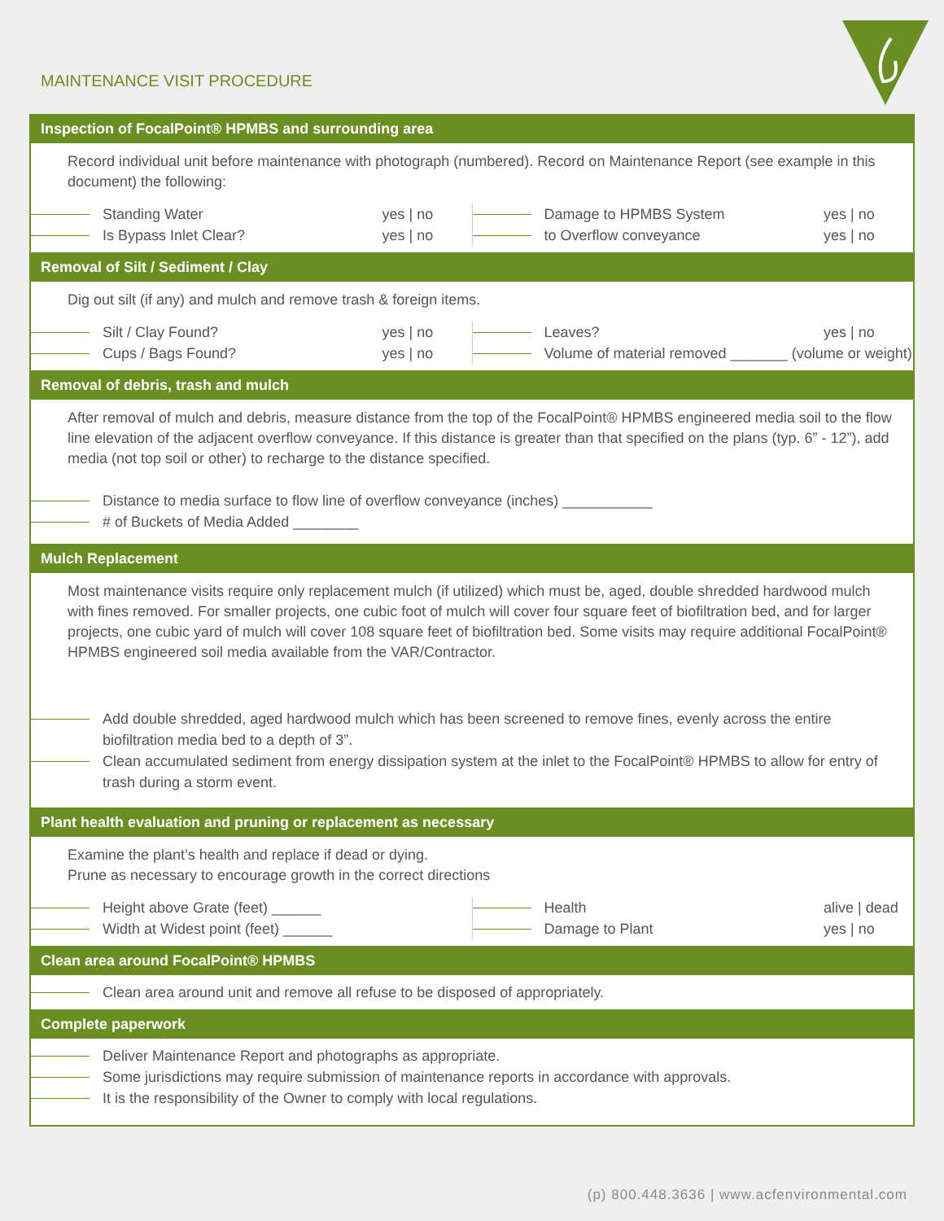MAINTENANCE VISIT PROCEDURE
Inspection of FocalPoint® HPMBS and surrounding area
Record individual unit before maintenance with photograph (numbered). Record on Maintenance Report (see example in this document) the following:
Standing Water yes | no
Is Bypass Inlet Clear? yes | no
Damage to HPMBS System yes | no
to Overflow conveyance yes | no
Removal of Silt / Sediment / Clay
Dig out silt (if any) and mulch and remove trash & foreign items.
Silt / Clay Found? yes | no
Cups / Bags Found? yes | no
Leaves? yes | no
Volume of material removed _______ (volume or weight)
Removal of debris, trash and mulch
After removal of mulch and debris, measure distance from the top of the FocalPoint® HPMBS engineered media soil to the flow line elevation of the adjacent overflow conveyance. If this distance is greater than that specified on the plans (typ. 6” - 12”), add media (not top soil or other) to recharge to the distance specified.
Distance to media surface to flow line of overflow conveyance (inches) ___________
# of Buckets of Media Added ________
Mulch Replacement
Most maintenance visits require only replacement mulch (if utilized) which must be, aged, double shredded hardwood mulch with fines removed. For smaller projects, one cubic foot of mulch will cover four square feet of biofiltration bed, and for larger projects, one cubic yard of mulch will cover 108 square feet of biofiltration bed. Some visits may require additional FocalPoint® HPMBS engineered soil media available from the VAR/Contractor.
Add double shredded, aged hardwood mulch which has been screened to remove fines, evenly across the entire biofiltration media bed to a depth of 3”.
Clean accumulated sediment from energy dissipation system at the inlet to the FocalPoint® HPMBS to allow for entry of trash during a storm event.
Plant health evaluation and pruning or replacement as necessary
Examine the plant’s health and replace if dead or dying.
Prune as necessary to encourage growth in the correct directions
Height above Grate (feet) ______
Width at Widest point (feet) ______
Health alive | dead
Damage to Plant yes | no
Clean area around FocalPoint® HPMBS
Clean area around unit and remove all refuse to be disposed of appropriately.
Complete paperwork
Deliver Maintenance Report and photographs as appropriate.
Some jurisdictions may require submission of maintenance reports in accordance with approvals.
It is the responsibility of the Owner to comply with local regulations.
(p) 800.448.3636 | www.acfenvironmental.com